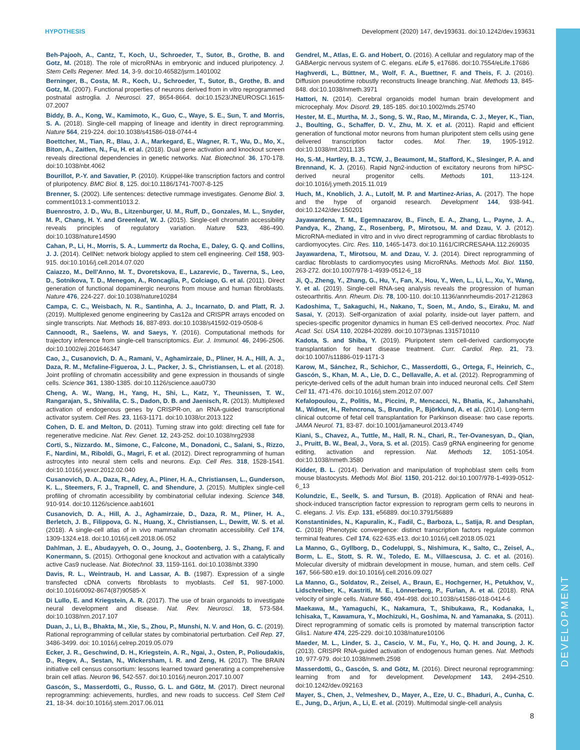DEVELOPMENT
HYPOTHESIS Development (2020) 147, dev193631. doi:10.1242/dev.193631
Beh-Pajooh, A., Cantz, T., Koch, U., Schroeder, T., Sutor, B., Grothe, B. and Gotz, M. (2018). The role of microRNAs in embryonic and induced pluripotency. J. Stem Cells Regener. Med. 14, 3-9. doi:10.46582/jsrm.1401002
Berninger, B., Costa, M. R., Koch, U., Schroeder, T., Sutor, B., Grothe, B. and Gotz, M. (2007). Functional properties of neurons derived from in vitro reprogrammed postnatal astroglia. J. Neurosci. 27, 8654-8664. doi:10.1523/JNEUROSCI.1615-07.2007
Biddy, B. A., Kong, W., Kamimoto, K., Guo, C., Waye, S. E., Sun, T. and Morris, S. A. (2018). Single-cell mapping of lineage and identity in direct reprogramming. Nature 564, 219-224. doi:10.1038/s41586-018-0744-4
Boettcher, M., Tian, R., Blau, J. A., Markegard, E., Wagner, R. T., Wu, D., Mo, X., Biton, A., Zaitlen, N., Fu, H. et al. (2018). Dual gene activation and knockout screen reveals directional dependencies in genetic networks. Nat. Biotechnol. 36, 170-178. doi:10.1038/nbt.4062
Bourillot, P.-Y. and Savatier, P. (2010). Krüppel-like transcription factors and control of pluripotency. BMC Biol. 8, 125. doi:10.1186/1741-7007-8-125
Brenner, S. (2002). Life sentences: detective rummage investigates. Genome Biol. 3, comment1013.1-comment1013.2.
Buenrostro, J. D., Wu, B., Litzenburger, U. M., Ruff, D., Gonzales, M. L., Snyder, M. P., Chang, H. Y. and Greenleaf, W. J. (2015). Single-cell chromatin accessibility reveals principles of regulatory variation. Nature 523, 486-490. doi:10.1038/nature14590
Cahan, P., Li, H., Morris, S. A., Lummertz da Rocha, E., Daley, G. Q. and Collins, J. J. (2014). CellNet: network biology applied to stem cell engineering. Cell 158, 903-915. doi:10.1016/j.cell.2014.07.020
Caiazzo, M., Dell'Anno, M. T., Dvoretskova, E., Lazarevic, D., Taverna, S., Leo, D., Sotnikova, T. D., Menegon, A., Roncaglia, P., Colciago, G. et al. (2011). Direct generation of functional dopaminergic neurons from mouse and human fibroblasts. Nature 476, 224-227. doi:10.1038/nature10284
Campa, C. C., Weisbach, N. R., Santinha, A. J., Incarnato, D. and Platt, R. J. (2019). Multiplexed genome engineering by Cas12a and CRISPR arrays encoded on single transcripts. Nat. Methods 16, 887-893. doi:10.1038/s41592-019-0508-6
Cannoodt, R., Saelens, W. and Saeys, Y. (2016). Computational methods for trajectory inference from single-cell transcriptomics. Eur. J. Immunol. 46, 2496-2506. doi:10.1002/eji.201646347
Cao, J., Cusanovich, D. A., Ramani, V., Aghamirzaie, D., Pliner, H. A., Hill, A. J., Daza, R. M., Mcfaline-Figueroa, J. L., Packer, J. S., Christiansen, L. et al. (2018). Joint profiling of chromatin accessibility and gene expression in thousands of single cells. Science 361, 1380-1385. doi:10.1126/science.aau0730
Cheng, A. W., Wang, H., Yang, H., Shi, L., Katz, Y., Theunissen, T. W., Rangarajan, S., Shivalila, C. S., Dadon, D. B. and Jaenisch, R. (2013). Multiplexed activation of endogenous genes by CRISPR-on, an RNA-guided transcriptional activator system. Cell Res. 23, 1163-1171. doi:10.1038/cr.2013.122
Cohen, D. E. and Melton, D. (2011). Turning straw into gold: directing cell fate for regenerative medicine. Nat. Rev. Genet. 12, 243-252. doi:10.1038/nrg2938
Corti, S., Nizzardo. M., Simone, C., Falcone, M., Donadoni, C., Salani, S., Rizzo, F., Nardini, M., Riboldi, G., Magri, F. et al. (2012). Direct reprogramming of human astrocytes into neural stem cells and neurons. Exp. Cell Res. 318, 1528-1541. doi:10.1016/j.yexcr.2012.02.040
Cusanovich, D. A., Daza, R., Adey, A., Pliner, H. A., Christiansen, L., Gunderson, K. L., Steemers, F. J., Trapnell, C. and Shendure, J. (2015). Multiplex single-cell profiling of chromatin accessibility by combinatorial cellular indexing. Science 348, 910-914. doi:10.1126/science.aab1601
Cusanovich, D. A., Hill, A. J., Aghamirzaie, D., Daza, R. M., Pliner, H. A., Berletch, J. B., Filippova, G. N., Huang, X., Christiansen, L., Dewitt, W. S. et al. (2018). A single-cell atlas of in vivo mammalian chromatin accessibility. Cell 174, 1309-1324.e18. doi:10.1016/j.cell.2018.06.052
Dahlman, J. E., Abudayyeh, O. O., Joung, J., Gootenberg, J. S., Zhang, F. and Konermann, S. (2015). Orthogonal gene knockout and activation with a catalytically active Cas9 nuclease. Nat. Biotechnol. 33, 1159-1161. doi:10.1038/nbt.3390
Davis, R. L., Weintraub, H. and Lassar, A. B. (1987). Expression of a single transfected cDNA converts fibroblasts to myoblasts. Cell 51, 987-1000. doi:10.1016/0092-8674(87)90585-X
Di Lullo, E. and Kriegstein, A. R. (2017). The use of brain organoids to investigate neural development and disease. Nat. Rev. Neurosci. 18, 573-584. doi:10.1038/nrn.2017.107
Duan, J., Li, B., Bhakta, M., Xie, S., Zhou, P., Munshi, N. V. and Hon, G. C. (2019). Rational reprogramming of cellular states by combinatorial perturbation. Cell Rep. 27, 3486-3499. doi: 10.1016/j.celrep.2019.05.079
Ecker, J. R., Geschwind, D. H., Kriegstein, A. R., Ngai, J., Osten, P., Polioudakis, D., Regev, A., Sestan, N., Wickersham, I. R. and Zeng, H. (2017). The BRAIN initiative cell census consortium: lessons learned toward generating a comprehensive brain cell atlas. Neuron 96, 542-557. doi:10.1016/j.neuron.2017.10.007
Gascón, S., Masserdotti, G., Russo, G. L. and Götz, M. (2017). Direct neuronal reprogramming: achievements, hurdles, and new roads to success. Cell Stem Cell 21, 18-34. doi:10.1016/j.stem.2017.06.011
Gendrel, M., Atlas, E. G. and Hobert, O. (2016). A cellular and regulatory map of the GABAergic nervous system of C. elegans. eLife 5, e17686. doi:10.7554/eLife.17686
Haghverdi, L., Büttner, M., Wolf, F. A., Buettner, F. and Theis, F. J. (2016). Diffusion pseudotime robustly reconstructs lineage branching. Nat. Methods 13, 845-848. doi:10.1038/nmeth.3971
Hattori, N. (2014). Cerebral organoids model human brain development and microcephaly. Mov. Disord. 29, 185-185. doi:10.1002/mds.25740
Hester, M. E., Murtha, M. J., Song, S. W., Rao, M., Miranda, C. J., Meyer, K., Tian, J., Boulting, G., Schaffer, D. V., Zhu, M. X. et al. (2011). Rapid and efficient generation of functional motor neurons from human pluripotent stem cells using gene delivered transcription factor codes. Mol. Ther. 19, 1905-1912. doi:10.1038/mt.2011.135
Ho, S.-M., Hartley, B. J., TCW, J., Beaumont, M., Stafford, K., Slesinger, P. A. and Brennand, K. J. (2016). Rapid Ngn2-induction of excitatory neurons from hiPSC-derived neural progenitor cells. Methods 101, 113-124. doi:10.1016/j.ymeth.2015.11.019
Huch, M., Knoblich, J. A., Lutolf, M. P. and Martinez-Arias, A. (2017). The hope and the hype of organoid research. Development 144, 938-941. doi:10.1242/dev.150201
Jayawardena, T. M., Egemnazarov, B., Finch, E. A., Zhang, L., Payne, J. A., Pandya, K., Zhang, Z., Rosenberg, P., Mirotsou, M. and Dzau, V. J. (2012). MicroRNA-mediated in vitro and in vivo direct reprogramming of cardiac fibroblasts to cardiomyocytes. Circ. Res. 110, 1465-1473. doi:10.1161/CIRCRESAHA.112.269035
Jayawardena, T., Mirotsou, M. and Dzau, V. J. (2014). Direct reprogramming of cardiac fibroblasts to cardiomyocytes using MicroRNAs. Methods Mol. Biol. 1150, 263-272. doi:10.1007/978-1-4939-0512-6_18
Ji, Q., Zheng, Y., Zhang, G., Hu, Y., Fan, X., Hou, Y., Wen, L., Li, L., Xu, Y., Wang, Y. et al. (2019). Single-cell RNA-seq analysis reveals the progression of human osteoarthritis. Ann. Rheum. Dis. 78, 100-110. doi:10.1136/annrheumdis-2017-212863
Kadoshima, T., Sakaguchi, H., Nakano, T., Soen, M., Ando, S., Eiraku, M. and Sasai, Y. (2013). Self-organization of axial polarity, inside-out layer pattern, and species-specific progenitor dynamics in human ES cell-derived neocortex. Proc. Natl Acad. Sci. USA 110, 20284-20289. doi:10.1073/pnas.1315710110
Kadota, S. and Shiba, Y. (2019). Pluripotent stem cell-derived cardiomyocyte transplantation for heart disease treatment. Curr. Cardiol. Rep. 21, 73. doi:10.1007/s11886-019-1171-3
Karow, M., Sánchez, R., Schichor, C., Masserdotti, G., Ortega, F., Heinrich, C., Gascón, S., Khan, M. A., Lie, D. C., Dellavalle, A. et al. (2012). Reprogramming of pericyte-derived cells of the adult human brain into induced neuronal cells. Cell Stem Cell 11, 471-476. doi:10.1016/j.stem.2012.07.007
Kefalopoulou, Z., Politis, M., Piccini, P., Mencacci, N., Bhatia, K., Jahanshahi, M., Widner, H., Rehncrona, S., Brundin, P., Björklund, A. et al. (2014). Long-term clinical outcome of fetal cell transplantation for Parkinson disease: two case reports. JAMA Neurol. 71, 83-87. doi:10.1001/jamaneurol.2013.4749
Kiani, S., Chavez, A., Tuttle, M., Hall, R. N., Chari, R., Ter-Ovanesyan, D., Qian, J., Pruitt, B. W., Beal, J., Vora, S. et al. (2015). Cas9 gRNA engineering for genome editing, activation and repression. Nat. Methods 12, 1051-1054. doi:10.1038/nmeth.3580
Kidder, B. L. (2014). Derivation and manipulation of trophoblast stem cells from mouse blastocysts. Methods Mol. Biol. 1150, 201-212. doi:10.1007/978-1-4939-0512-6_13
Kolundzic, E., Seelk, S. and Tursun, B. (2018). Application of RNAi and heat-shock-induced transcription factor expression to reprogram germ cells to neurons in C. elegans. J. Vis. Exp. 131, e56889. doi:10.3791/56889
Konstantinides, N., Kapuralin, K., Fadil, C., Barboza, L., Satija, R. and Desplan, C. (2018) Phenotypic convergence: distinct transcription factors regulate common terminal features. Cell 174, 622-635.e13. doi:10.1016/j.cell.2018.05.021
La Manno, G., Gyllborg, D., Codeluppi, S., Nishimura, K., Salto, C., Zeisel, A., Borm, L. E., Stott, S. R. W., Toledo, E. M., Villaescusa, J. C. et al. (2016). Molecular diversity of midbrain development in mouse, human, and stem cells. Cell 167, 566-580.e19. doi:10.1016/j.cell.2016.09.027
La Manno, G., Soldatov, R., Zeisel, A., Braun, E., Hochgerner, H., Petukhov, V., Lidschreiber, K., Kastriti, M. E., Lönnerberg, P., Furlan, A. et al. (2018). RNA velocity of single cells. Nature 560, 494-498. doi:10.1038/s41586-018-0414-6
Maekawa, M., Yamaguchi, K., Nakamura, T., Shibukawa, R., Kodanaka, I., Ichisaka, T., Kawamura, Y., Mochizuki, H., Goshima, N. and Yamanaka, S. (2011). Direct reprogramming of somatic cells is promoted by maternal transcription factor Glis1. Nature 474, 225-229. doi:10.1038/nature10106
Maeder, M. L., Linder, S. J., Cascio, V. M., Fu, Y., Ho, Q. H. and Joung, J. K. (2013). CRISPR RNA-guided activation of endogenous human genes. Nat. Methods 10, 977-979. doi:10.1038/nmeth.2598
Masserdotti, G., Gascón, S. and Götz, M. (2016). Direct neuronal reprogramming: learning from and for development. Development 143, 2494-2510. doi:10.1242/dev.092163
Mayer, S., Chen, J., Velmeshev, D., Mayer, A., Eze, U. C., Bhaduri, A., Cunha, C. E., Jung, D., Arjun, A., Li, E. et al. (2019). Multimodal single-cell analysis
8